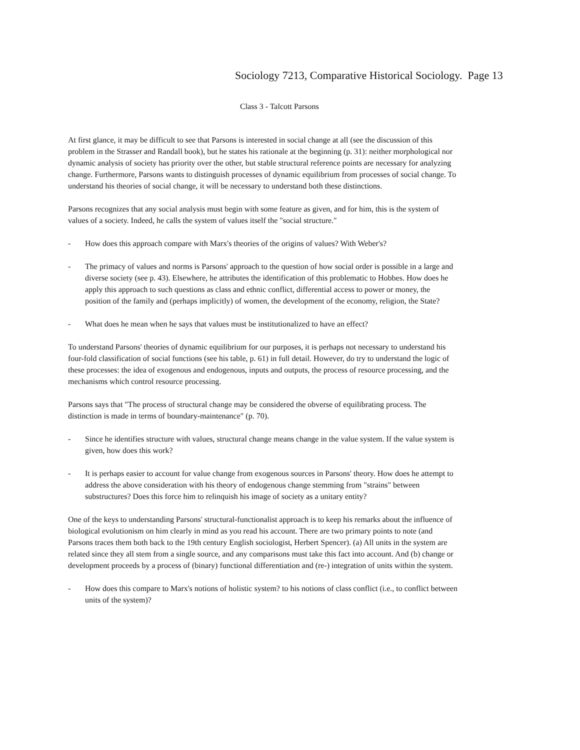Sociology 7213, Comparative Historical Sociology. Page 13
Class 3 - Talcott Parsons
At first glance, it may be difficult to see that Parsons is interested in social change at all (see the discussion of this problem in the Strasser and Randall book), but he states his rationale at the beginning (p. 31): neither morphological nor dynamic analysis of society has priority over the other, but stable structural reference points are necessary for analyzing change. Furthermore, Parsons wants to distinguish processes of dynamic equilibrium from processes of social change. To understand his theories of social change, it will be necessary to understand both these distinctions.
Parsons recognizes that any social analysis must begin with some feature as given, and for him, this is the system of values of a society. Indeed, he calls the system of values itself the "social structure."
- How does this approach compare with Marx's theories of the origins of values? With Weber's?
- The primacy of values and norms is Parsons' approach to the question of how social order is possible in a large and diverse society (see p. 43). Elsewhere, he attributes the identification of this problematic to Hobbes. How does he apply this approach to such questions as class and ethnic conflict, differential access to power or money, the position of the family and (perhaps implicitly) of women, the development of the economy, religion, the State?
- What does he mean when he says that values must be institutionalized to have an effect?
To understand Parsons' theories of dynamic equilibrium for our purposes, it is perhaps not necessary to understand his four-fold classification of social functions (see his table, p. 61) in full detail. However, do try to understand the logic of these processes: the idea of exogenous and endogenous, inputs and outputs, the process of resource processing, and the mechanisms which control resource processing.
Parsons says that "The process of structural change may be considered the obverse of equilibrating process. The distinction is made in terms of boundary-maintenance" (p. 70).
- Since he identifies structure with values, structural change means change in the value system. If the value system is given, how does this work?
- It is perhaps easier to account for value change from exogenous sources in Parsons' theory. How does he attempt to address the above consideration with his theory of endogenous change stemming from "strains" between substructures? Does this force him to relinquish his image of society as a unitary entity?
One of the keys to understanding Parsons' structural-functionalist approach is to keep his remarks about the influence of biological evolutionism on him clearly in mind as you read his account. There are two primary points to note (and Parsons traces them both back to the 19th century English sociologist, Herbert Spencer). (a) All units in the system are related since they all stem from a single source, and any comparisons must take this fact into account. And (b) change or development proceeds by a process of (binary) functional differentiation and (re-) integration of units within the system.
- How does this compare to Marx's notions of holistic system? to his notions of class conflict (i.e., to conflict between units of the system)?